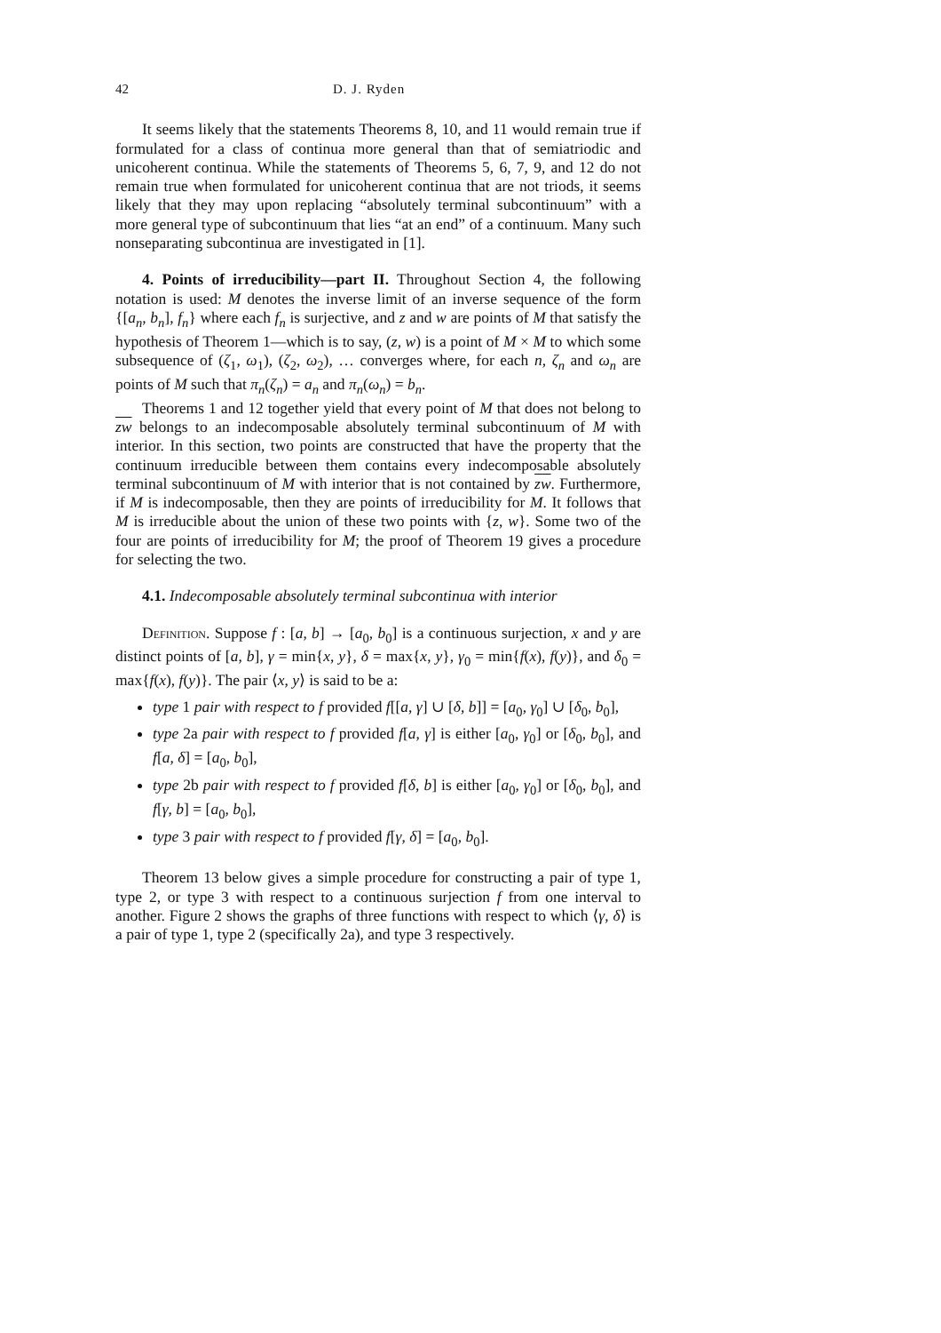42 D. J. Ryden
It seems likely that the statements Theorems 8, 10, and 11 would remain true if formulated for a class of continua more general than that of semiatriodic and unicoherent continua. While the statements of Theorems 5, 6, 7, 9, and 12 do not remain true when formulated for unicoherent continua that are not triods, it seems likely that they may upon replacing “absolutely terminal subcontinuum” with a more general type of subcontinuum that lies “at an end” of a continuum. Many such nonseparating subcontinua are investigated in [1].
4. Points of irreducibility—part II. Throughout Section 4, the following notation is used: M denotes the inverse limit of an inverse sequence of the form {[a<sub>n</sub>, b<sub>n</sub>], f<sub>n</sub>} where each f<sub>n</sub> is surjective, and z and w are points of M that satisfy the hypothesis of Theorem 1—which is to say, (z, w) is a point of M × M to which some subsequence of (ζ<sub>1</sub>, ω<sub>1</sub>), (ζ<sub>2</sub>, ω<sub>2</sub>), … converges where, for each n, ζ<sub>n</sub> and ω<sub>n</sub> are points of M such that π<sub>n</sub>(ζ<sub>n</sub>) = a<sub>n</sub> and π<sub>n</sub>(ω<sub>n</sub>) = b<sub>n</sub>.
Theorems 1 and 12 together yield that every point of M that does not belong to zw belongs to an indecomposable absolutely terminal subcontinuum of M with interior. In this section, two points are constructed that have the property that the continuum irreducible between them contains every indecomposable absolutely terminal subcontinuum of M with interior that is not contained by zw. Furthermore, if M is indecomposable, then they are points of irreducibility for M. It follows that M is irreducible about the union of these two points with {z, w}. Some two of the four are points of irreducibility for M; the proof of Theorem 19 gives a procedure for selecting the two.
4.1. Indecomposable absolutely terminal subcontinua with interior
Definition. Suppose f : [a, b] → [a<sub>0</sub>, b<sub>0</sub>] is a continuous surjection, x and y are distinct points of [a, b], γ = min{x, y}, δ = max{x, y}, γ<sub>0</sub> = min{f(x), f(y)}, and δ<sub>0</sub> = max{f(x), f(y)}. The pair ⟨x, y⟩ is said to be a:
type 1 pair with respect to f provided f[[a, γ] ∪ [δ, b]] = [a<sub>0</sub>, γ<sub>0</sub>] ∪ [δ<sub>0</sub>, b<sub>0</sub>],
type 2a pair with respect to f provided f[a, γ] is either [a<sub>0</sub>, γ<sub>0</sub>] or [δ<sub>0</sub>, b<sub>0</sub>], and f[a, δ] = [a<sub>0</sub>, b<sub>0</sub>],
type 2b pair with respect to f provided f[δ, b] is either [a<sub>0</sub>, γ<sub>0</sub>] or [δ<sub>0</sub>, b<sub>0</sub>], and f[γ, b] = [a<sub>0</sub>, b<sub>0</sub>],
type 3 pair with respect to f provided f[γ, δ] = [a<sub>0</sub>, b<sub>0</sub>].
Theorem 13 below gives a simple procedure for constructing a pair of type 1, type 2, or type 3 with respect to a continuous surjection f from one interval to another. Figure 2 shows the graphs of three functions with respect to which ⟨γ, δ⟩ is a pair of type 1, type 2 (specifically 2a), and type 3 respectively.